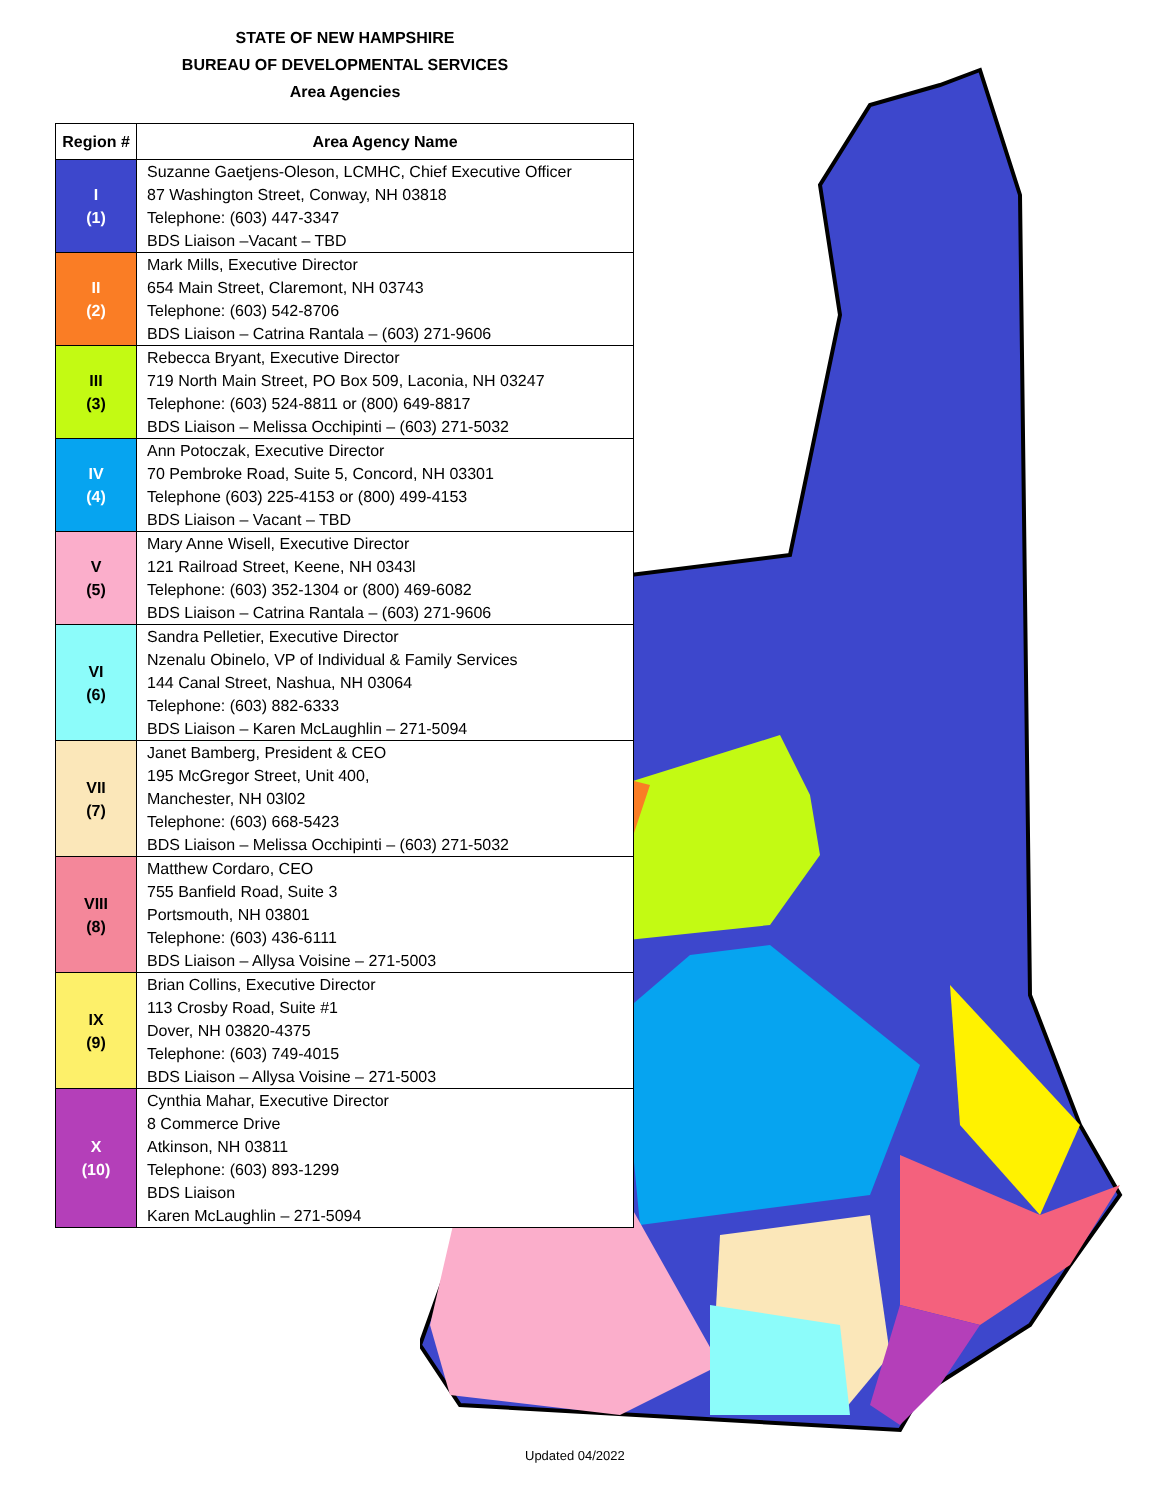STATE OF NEW HAMPSHIRE
BUREAU OF DEVELOPMENTAL SERVICES
Area Agencies
| Region # | Area Agency Name |
| --- | --- |
| I (1) | Suzanne Gaetjens-Oleson, LCMHC, Chief Executive Officer 87 Washington Street, Conway, NH 03818 Telephone: (603) 447-3347 BDS Liaison –Vacant – TBD |
| II (2) | Mark Mills, Executive Director 654 Main Street, Claremont, NH 03743 Telephone: (603) 542-8706 BDS Liaison – Catrina Rantala – (603) 271-9606 |
| III (3) | Rebecca Bryant, Executive Director 719 North Main Street, PO Box 509, Laconia, NH 03247 Telephone: (603) 524-8811 or (800) 649-8817 BDS Liaison – Melissa Occhipinti – (603) 271-5032 |
| IV (4) | Ann Potoczak, Executive Director 70 Pembroke Road, Suite 5, Concord, NH 03301 Telephone (603) 225-4153 or (800) 499-4153 BDS Liaison – Vacant – TBD |
| V (5) | Mary Anne Wisell, Executive Director 121 Railroad Street, Keene, NH 0343l Telephone: (603) 352-1304 or (800) 469-6082 BDS Liaison – Catrina Rantala – (603) 271-9606 |
| VI (6) | Sandra Pelletier, Executive Director Nzenalu Obinelo, VP of Individual & Family Services 144 Canal Street, Nashua, NH 03064 Telephone: (603) 882-6333 BDS Liaison – Karen McLaughlin – 271-5094 |
| VII (7) | Janet Bamberg, President & CEO 195 McGregor Street, Unit 400, Manchester, NH 03l02 Telephone: (603) 668-5423 BDS Liaison – Melissa Occhipinti – (603) 271-5032 |
| VIII (8) | Matthew Cordaro, CEO 755 Banfield Road, Suite 3 Portsmouth, NH 03801 Telephone: (603) 436-6111 BDS Liaison – Allysa Voisine – 271-5003 |
| IX (9) | Brian Collins, Executive Director 113 Crosby Road, Suite #1 Dover, NH 03820-4375 Telephone: (603) 749-4015 BDS Liaison – Allysa Voisine – 271-5003 |
| X (10) | Cynthia Mahar, Executive Director 8 Commerce Drive Atkinson, NH 03811 Telephone: (603) 893-1299 BDS Liaison Karen McLaughlin – 271-5094 |
Updated 04/2022